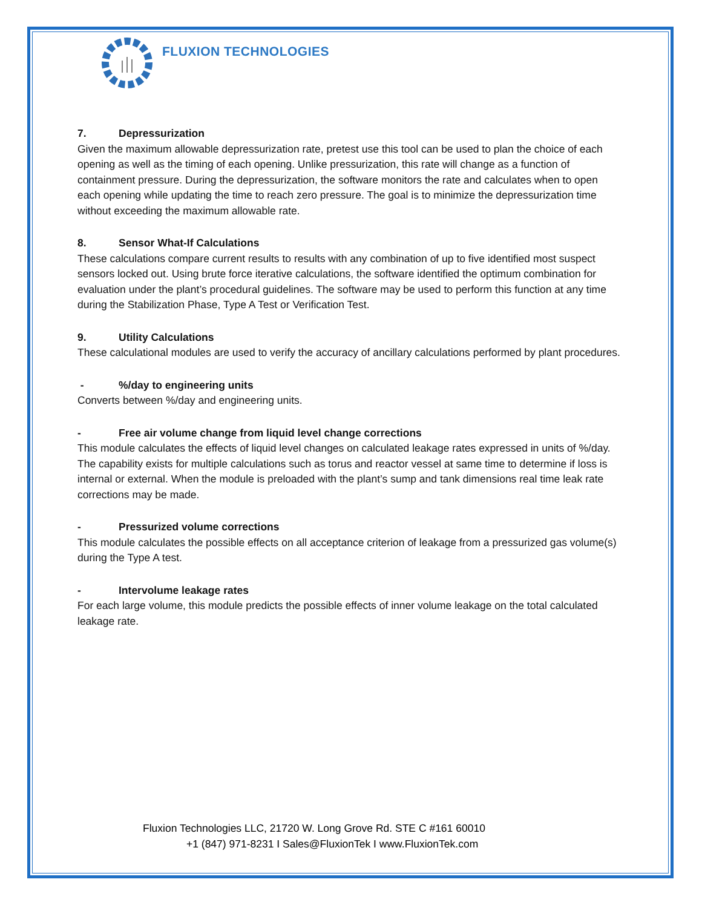FLUXION TECHNOLOGIES
7. Depressurization
Given the maximum allowable depressurization rate, pretest use this tool can be used to plan the choice of each opening as well as the timing of each opening. Unlike pressurization, this rate will change as a function of containment pressure. During the depressurization, the software monitors the rate and calculates when to open each opening while updating the time to reach zero pressure. The goal is to minimize the depressurization time without exceeding the maximum allowable rate.
8. Sensor What-If Calculations
These calculations compare current results to results with any combination of up to five identified most suspect sensors locked out. Using brute force iterative calculations, the software identified the optimum combination for evaluation under the plant’s procedural guidelines. The software may be used to perform this function at any time during the Stabilization Phase, Type A Test or Verification Test.
9. Utility Calculations
These calculational modules are used to verify the accuracy of ancillary calculations performed by plant procedures.
-%/day to engineering units
Converts between %/day and engineering units.
- Free air volume change from liquid level change corrections
This module calculates the effects of liquid level changes on calculated leakage rates expressed in units of %/day. The capability exists for multiple calculations such as torus and reactor vessel at same time to determine if loss is internal or external. When the module is preloaded with the plant’s sump and tank dimensions real time leak rate corrections may be made.
- Pressurized volume corrections
This module calculates the possible effects on all acceptance criterion of leakage from a pressurized gas volume(s) during the Type A test.
- Intervolume leakage rates
For each large volume, this module predicts the possible effects of inner volume leakage on the total calculated leakage rate.
Fluxion Technologies LLC, 21720 W. Long Grove Rd. STE C #161 60010
+1 (847) 971-8231 I Sales@FluxionTek I www.FluxionTek.com